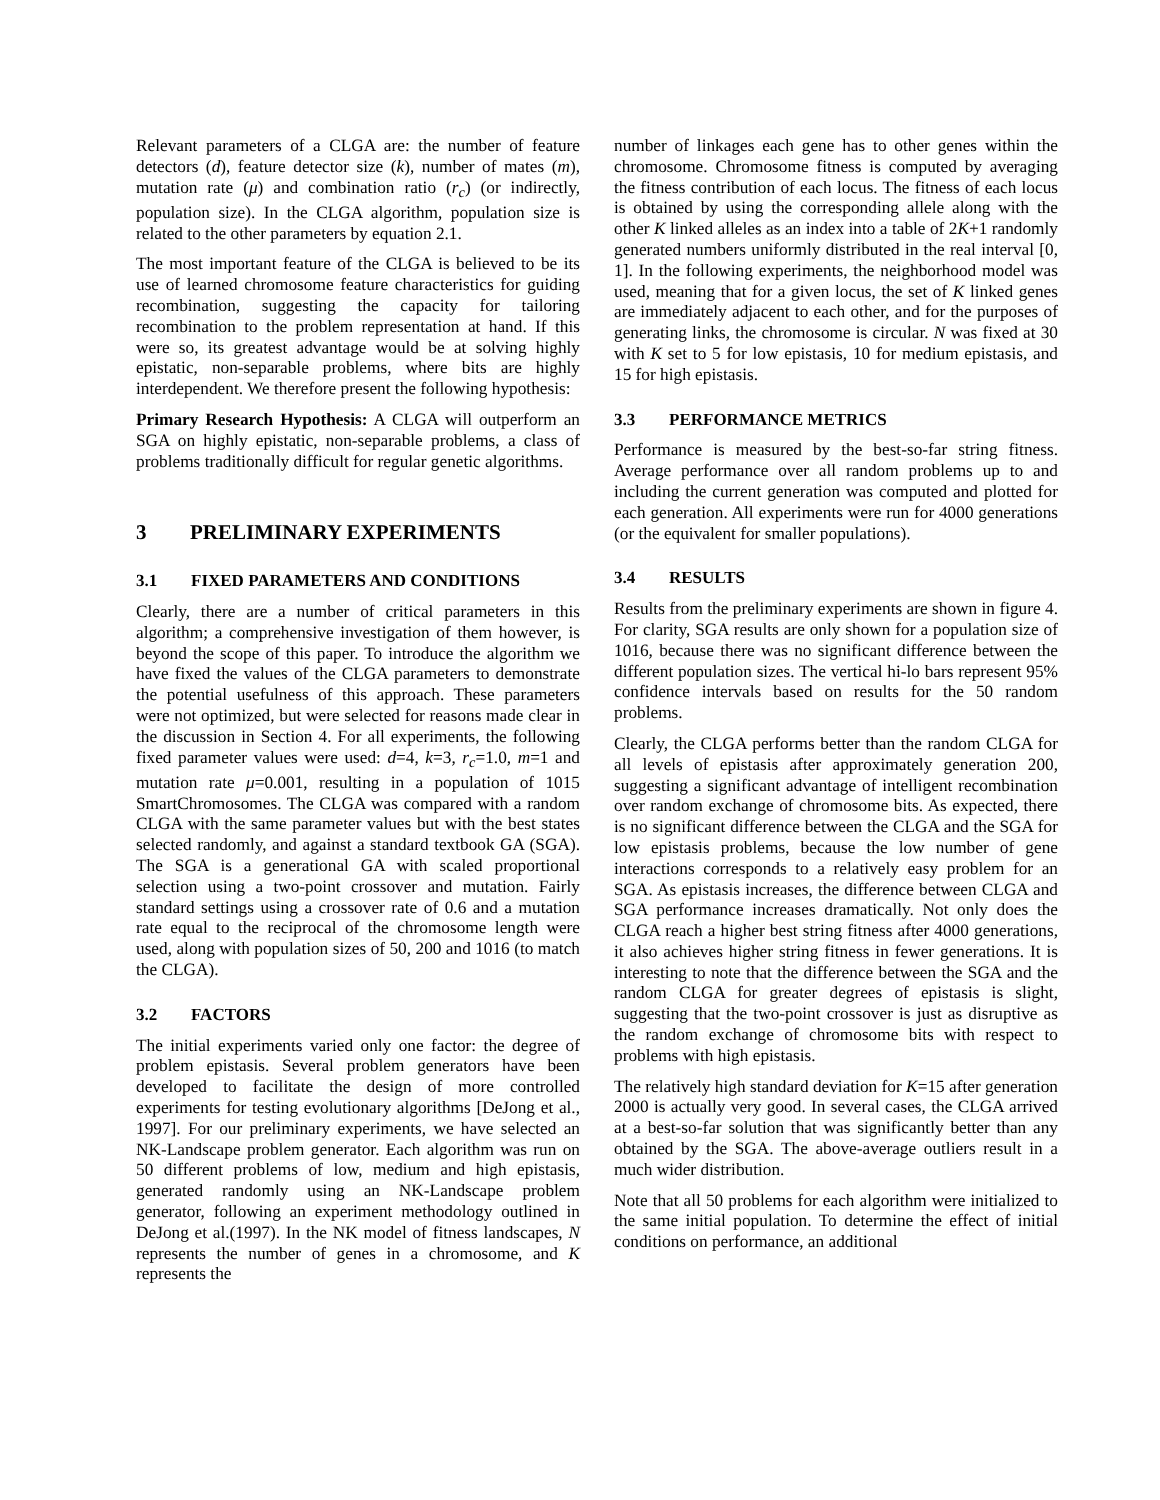Relevant parameters of a CLGA are: the number of feature detectors (d), feature detector size (k), number of mates (m), mutation rate (μ) and combination ratio (r<sub>c</sub>) (or indirectly, population size). In the CLGA algorithm, population size is related to the other parameters by equation 2.1.
The most important feature of the CLGA is believed to be its use of learned chromosome feature characteristics for guiding recombination, suggesting the capacity for tailoring recombination to the problem representation at hand. If this were so, its greatest advantage would be at solving highly epistatic, non-separable problems, where bits are highly interdependent. We therefore present the following hypothesis:
Primary Research Hypothesis: A CLGA will outperform an SGA on highly epistatic, non-separable problems, a class of problems traditionally difficult for regular genetic algorithms.
3 PRELIMINARY EXPERIMENTS
3.1 FIXED PARAMETERS AND CONDITIONS
Clearly, there are a number of critical parameters in this algorithm; a comprehensive investigation of them however, is beyond the scope of this paper. To introduce the algorithm we have fixed the values of the CLGA parameters to demonstrate the potential usefulness of this approach. These parameters were not optimized, but were selected for reasons made clear in the discussion in Section 4. For all experiments, the following fixed parameter values were used: d=4, k=3, r<sub>c</sub>=1.0, m=1 and mutation rate μ=0.001, resulting in a population of 1015 SmartChromosomes. The CLGA was compared with a random CLGA with the same parameter values but with the best states selected randomly, and against a standard textbook GA (SGA). The SGA is a generational GA with scaled proportional selection using a two-point crossover and mutation. Fairly standard settings using a crossover rate of 0.6 and a mutation rate equal to the reciprocal of the chromosome length were used, along with population sizes of 50, 200 and 1016 (to match the CLGA).
3.2 FACTORS
The initial experiments varied only one factor: the degree of problem epistasis. Several problem generators have been developed to facilitate the design of more controlled experiments for testing evolutionary algorithms [DeJong et al., 1997]. For our preliminary experiments, we have selected an NK-Landscape problem generator. Each algorithm was run on 50 different problems of low, medium and high epistasis, generated randomly using an NK-Landscape problem generator, following an experiment methodology outlined in DeJong et al.(1997). In the NK model of fitness landscapes, N represents the number of genes in a chromosome, and K represents the
number of linkages each gene has to other genes within the chromosome. Chromosome fitness is computed by averaging the fitness contribution of each locus. The fitness of each locus is obtained by using the corresponding allele along with the other K linked alleles as an index into a table of 2K+1 randomly generated numbers uniformly distributed in the real interval [0, 1]. In the following experiments, the neighborhood model was used, meaning that for a given locus, the set of K linked genes are immediately adjacent to each other, and for the purposes of generating links, the chromosome is circular. N was fixed at 30 with K set to 5 for low epistasis, 10 for medium epistasis, and 15 for high epistasis.
3.3 PERFORMANCE METRICS
Performance is measured by the best-so-far string fitness. Average performance over all random problems up to and including the current generation was computed and plotted for each generation. All experiments were run for 4000 generations (or the equivalent for smaller populations).
3.4 RESULTS
Results from the preliminary experiments are shown in figure 4. For clarity, SGA results are only shown for a population size of 1016, because there was no significant difference between the different population sizes. The vertical hi-lo bars represent 95% confidence intervals based on results for the 50 random problems.
Clearly, the CLGA performs better than the random CLGA for all levels of epistasis after approximately generation 200, suggesting a significant advantage of intelligent recombination over random exchange of chromosome bits. As expected, there is no significant difference between the CLGA and the SGA for low epistasis problems, because the low number of gene interactions corresponds to a relatively easy problem for an SGA. As epistasis increases, the difference between CLGA and SGA performance increases dramatically. Not only does the CLGA reach a higher best string fitness after 4000 generations, it also achieves higher string fitness in fewer generations. It is interesting to note that the difference between the SGA and the random CLGA for greater degrees of epistasis is slight, suggesting that the two-point crossover is just as disruptive as the random exchange of chromosome bits with respect to problems with high epistasis.
The relatively high standard deviation for K=15 after generation 2000 is actually very good. In several cases, the CLGA arrived at a best-so-far solution that was significantly better than any obtained by the SGA. The above-average outliers result in a much wider distribution.
Note that all 50 problems for each algorithm were initialized to the same initial population. To determine the effect of initial conditions on performance, an additional